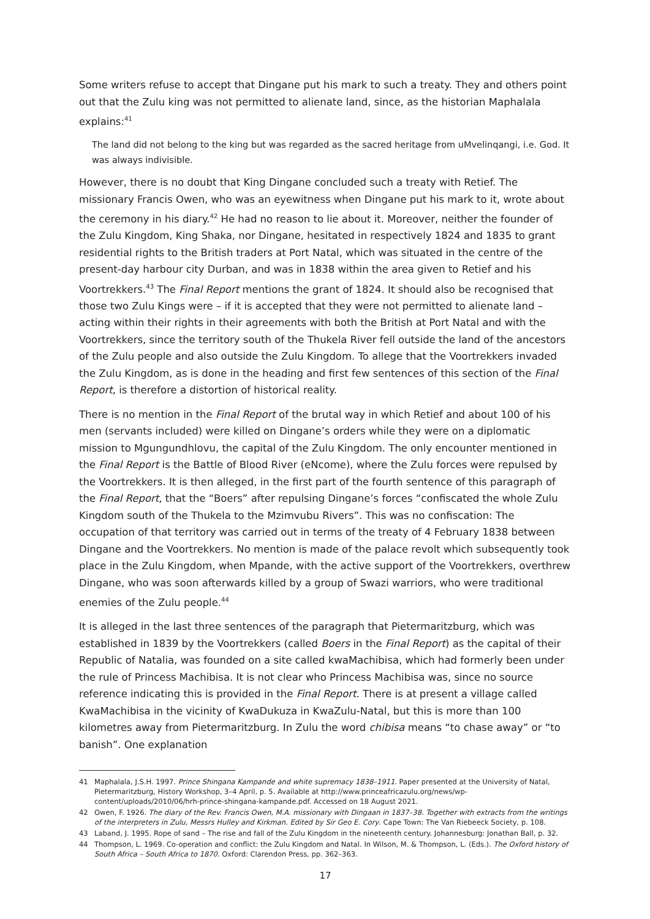Some writers refuse to accept that Dingane put his mark to such a treaty. They and others point out that the Zulu king was not permitted to alienate land, since, as the historian Maphalala explains:<sup>41</sup>
The land did not belong to the king but was regarded as the sacred heritage from uMvelinqangi, i.e. God. It was always indivisible.
However, there is no doubt that King Dingane concluded such a treaty with Retief. The missionary Francis Owen, who was an eyewitness when Dingane put his mark to it, wrote about the ceremony in his diary.<sup>42</sup> He had no reason to lie about it. Moreover, neither the founder of the Zulu Kingdom, King Shaka, nor Dingane, hesitated in respectively 1824 and 1835 to grant residential rights to the British traders at Port Natal, which was situated in the centre of the present-day harbour city Durban, and was in 1838 within the area given to Retief and his Voortrekkers.<sup>43</sup> The Final Report mentions the grant of 1824. It should also be recognised that those two Zulu Kings were – if it is accepted that they were not permitted to alienate land – acting within their rights in their agreements with both the British at Port Natal and with the Voortrekkers, since the territory south of the Thukela River fell outside the land of the ancestors of the Zulu people and also outside the Zulu Kingdom. To allege that the Voortrekkers invaded the Zulu Kingdom, as is done in the heading and first few sentences of this section of the Final Report, is therefore a distortion of historical reality.
There is no mention in the Final Report of the brutal way in which Retief and about 100 of his men (servants included) were killed on Dingane’s orders while they were on a diplomatic mission to Mgungundhlovu, the capital of the Zulu Kingdom. The only encounter mentioned in the Final Report is the Battle of Blood River (eNcome), where the Zulu forces were repulsed by the Voortrekkers. It is then alleged, in the first part of the fourth sentence of this paragraph of the Final Report, that the “Boers” after repulsing Dingane’s forces “confiscated the whole Zulu Kingdom south of the Thukela to the Mzimvubu Rivers”. This was no confiscation: The occupation of that territory was carried out in terms of the treaty of 4 February 1838 between Dingane and the Voortrekkers. No mention is made of the palace revolt which subsequently took place in the Zulu Kingdom, when Mpande, with the active support of the Voortrekkers, overthrew Dingane, who was soon afterwards killed by a group of Swazi warriors, who were traditional enemies of the Zulu people.<sup>44</sup>
It is alleged in the last three sentences of the paragraph that Pietermaritzburg, which was established in 1839 by the Voortrekkers (called Boers in the Final Report) as the capital of their Republic of Natalia, was founded on a site called kwaMachibisa, which had formerly been under the rule of Princess Machibisa. It is not clear who Princess Machibisa was, since no source reference indicating this is provided in the Final Report. There is at present a village called KwaMachibisa in the vicinity of KwaDukuza in KwaZulu-Natal, but this is more than 100 kilometres away from Pietermaritzburg. In Zulu the word chibisa means “to chase away” or “to banish”. One explanation
41 Maphalala, J.S.H. 1997. Prince Shingana Kampande and white supremacy 1838–1911. Paper presented at the University of Natal, Pietermaritzburg, History Workshop, 3–4 April, p. 5. Available at http://www.princeafricazulu.org/news/wp-content/uploads/2010/06/hrh-prince-shingana-kampande.pdf. Accessed on 18 August 2021.
42 Owen, F. 1926. The diary of the Rev. Francis Owen, M.A. missionary with Dingaan in 1837–38. Together with extracts from the writings of the interpreters in Zulu, Messrs Hulley and Kirkman. Edited by Sir Geo E. Cory. Cape Town: The Van Riebeeck Society, p. 108.
43 Laband, J. 1995. Rope of sand – The rise and fall of the Zulu Kingdom in the nineteenth century. Johannesburg: Jonathan Ball, p. 32.
44 Thompson, L. 1969. Co-operation and conflict: the Zulu Kingdom and Natal. In Wilson, M. & Thompson, L. (Eds.). The Oxford history of South Africa – South Africa to 1870. Oxford: Clarendon Press, pp. 362–363.
17